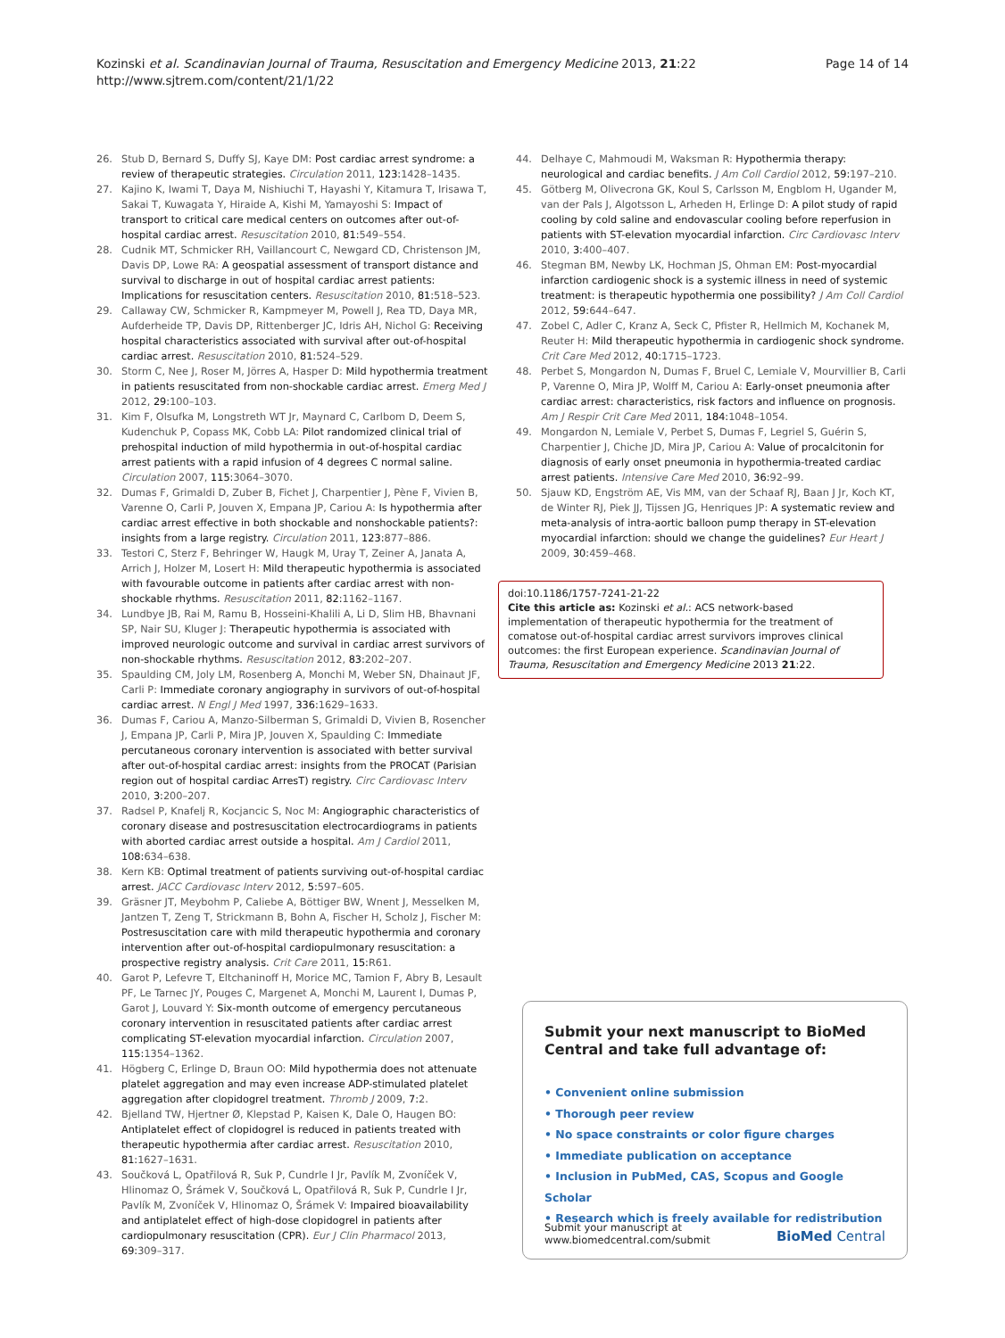Page 14 of 14 Kozinski et al. Scandinavian Journal of Trauma, Resuscitation and Emergency Medicine 2013, 21:22
http://www.sjtrem.com/content/21/1/22
26. Stub D, Bernard S, Duffy SJ, Kaye DM: Post cardiac arrest syndrome: a review of therapeutic strategies. Circulation 2011, 123: 1428–1435.
27. Kajino K, Iwami T, Daya M, Nishiuchi T, Hayashi Y, Kitamura T, Irisawa T, Sakai T, Kuwagata Y, Hiraide A, Kishi M, Yamayoshi S: Impact of transport to critical care medical centers on outcomes after out-of-hospital cardiac arrest. Resuscitation 2010, 81: 549–554.
28. Cudnik MT, Schmicker RH, Vaillancourt C, Newgard CD, Christenson JM, Davis DP, Lowe RA: A geospatial assessment of transport distance and survival to discharge in out of hospital cardiac arrest patients: Implications for resuscitation centers. Resuscitation 2010, 81: 518–523.
29. Callaway CW, Schmicker R, Kampmeyer M, Powell J, Rea TD, Daya MR, Aufderheide TP, Davis DP, Rittenberger JC, Idris AH, Nichol G: Receiving hospital characteristics associated with survival after out-of-hospital cardiac arrest. Resuscitation 2010, 81: 524–529.
30. Storm C, Nee J, Roser M, Jörres A, Hasper D: Mild hypothermia treatment in patients resuscitated from non-shockable cardiac arrest. Emerg Med J 2012, 29: 100–103.
31. Kim F, Olsufka M, Longstreth WT Jr, Maynard C, Carlbom D, Deem S, Kudenchuk P, Copass MK, Cobb LA: Pilot randomized clinical trial of prehospital induction of mild hypothermia in out-of-hospital cardiac arrest patients with a rapid infusion of 4 degrees C normal saline. Circulation 2007, 115: 3064–3070.
32. Dumas F, Grimaldi D, Zuber B, Fichet J, Charpentier J, Pène F, Vivien B, Varenne O, Carli P, Jouven X, Empana JP, Cariou A: Is hypothermia after cardiac arrest effective in both shockable and nonshockable patients?: insights from a large registry. Circulation 2011, 123: 877–886.
33. Testori C, Sterz F, Behringer W, Haugk M, Uray T, Zeiner A, Janata A, Arrich J, Holzer M, Losert H: Mild therapeutic hypothermia is associated with favourable outcome in patients after cardiac arrest with non-shockable rhythms. Resuscitation 2011, 82: 1162–1167.
34. Lundbye JB, Rai M, Ramu B, Hosseini-Khalili A, Li D, Slim HB, Bhavnani SP, Nair SU, Kluger J: Therapeutic hypothermia is associated with improved neurologic outcome and survival in cardiac arrest survivors of non-shockable rhythms. Resuscitation 2012, 83: 202–207.
35. Spaulding CM, Joly LM, Rosenberg A, Monchi M, Weber SN, Dhainaut JF, Carli P: Immediate coronary angiography in survivors of out-of-hospital cardiac arrest. N Engl J Med 1997, 336: 1629–1633.
36. Dumas F, Cariou A, Manzo-Silberman S, Grimaldi D, Vivien B, Rosencher J, Empana JP, Carli P, Mira JP, Jouven X, Spaulding C: Immediate percutaneous coronary intervention is associated with better survival after out-of-hospital cardiac arrest: insights from the PROCAT (Parisian region out of hospital cardiac ArresT) registry. Circ Cardiovasc Interv 2010, 3: 200–207.
37. Radsel P, Knafelj R, Kocjancic S, Noc M: Angiographic characteristics of coronary disease and postresuscitation electrocardiograms in patients with aborted cardiac arrest outside a hospital. Am J Cardiol 2011, 108: 634–638.
38. Kern KB: Optimal treatment of patients surviving out-of-hospital cardiac arrest. JACC Cardiovasc Interv 2012, 5: 597–605.
39. Gräsner JT, Meybohm P, Caliebe A, Böttiger BW, Wnent J, Messelken M, Jantzen T, Zeng T, Strickmann B, Bohn A, Fischer H, Scholz J, Fischer M: Postresuscitation care with mild therapeutic hypothermia and coronary intervention after out-of-hospital cardiopulmonary resuscitation: a prospective registry analysis. Crit Care 2011, 15: R61.
40. Garot P, Lefevre T, Eltchaninoff H, Morice MC, Tamion F, Abry B, Lesault PF, Le Tarnec JY, Pouges C, Margenet A, Monchi M, Laurent I, Dumas P, Garot J, Louvard Y: Six-month outcome of emergency percutaneous coronary intervention in resuscitated patients after cardiac arrest complicating ST-elevation myocardial infarction. Circulation 2007, 115: 1354–1362.
41. Högberg C, Erlinge D, Braun OO: Mild hypothermia does not attenuate platelet aggregation and may even increase ADP-stimulated platelet aggregation after clopidogrel treatment. Thromb J 2009, 7: 2.
42. Bjelland TW, Hjertner Ø, Klepstad P, Kaisen K, Dale O, Haugen BO: Antiplatelet effect of clopidogrel is reduced in patients treated with therapeutic hypothermia after cardiac arrest. Resuscitation 2010, 81: 1627–1631.
43. Součková L, Opatřilová R, Suk P, Cundrle I Jr, Pavlík M, Zvoníček V, Hlinomaz O, Šrámek V, Součková L, Opatřilová R, Suk P, Cundrle I Jr, Pavlík M, Zvoníček V, Hlinomaz O, Šrámek V: Impaired bioavailability and antiplatelet effect of high-dose clopidogrel in patients after cardiopulmonary resuscitation (CPR). Eur J Clin Pharmacol 2013, 69: 309–317.
44. Delhaye C, Mahmoudi M, Waksman R: Hypothermia therapy: neurological and cardiac benefits. J Am Coll Cardiol 2012, 59: 197–210.
45. Götberg M, Olivecrona GK, Koul S, Carlsson M, Engblom H, Ugander M, van der Pals J, Algotsson L, Arheden H, Erlinge D: A pilot study of rapid cooling by cold saline and endovascular cooling before reperfusion in patients with ST-elevation myocardial infarction. Circ Cardiovasc Interv 2010, 3: 400–407.
46. Stegman BM, Newby LK, Hochman JS, Ohman EM: Post-myocardial infarction cardiogenic shock is a systemic illness in need of systemic treatment: is therapeutic hypothermia one possibility? J Am Coll Cardiol 2012, 59: 644–647.
47. Zobel C, Adler C, Kranz A, Seck C, Pfister R, Hellmich M, Kochanek M, Reuter H: Mild therapeutic hypothermia in cardiogenic shock syndrome. Crit Care Med 2012, 40: 1715–1723.
48. Perbet S, Mongardon N, Dumas F, Bruel C, Lemiale V, Mourvillier B, Carli P, Varenne O, Mira JP, Wolff M, Cariou A: Early-onset pneumonia after cardiac arrest: characteristics, risk factors and influence on prognosis. Am J Respir Crit Care Med 2011, 184: 1048–1054.
49. Mongardon N, Lemiale V, Perbet S, Dumas F, Legriel S, Guérin S, Charpentier J, Chiche JD, Mira JP, Cariou A: Value of procalcitonin for diagnosis of early onset pneumonia in hypothermia-treated cardiac arrest patients. Intensive Care Med 2010, 36: 92–99.
50. Sjauw KD, Engström AE, Vis MM, van der Schaaf RJ, Baan J Jr, Koch KT, de Winter RJ, Piek JJ, Tijssen JG, Henriques JP: A systematic review and meta-analysis of intra-aortic balloon pump therapy in ST-elevation myocardial infarction: should we change the guidelines? Eur Heart J 2009, 30: 459–468.
doi:10.1186/1757-7241-21-22
Cite this article as: Kozinski et al.: ACS network-based implementation of therapeutic hypothermia for the treatment of comatose out-of-hospital cardiac arrest survivors improves clinical outcomes: the first European experience. Scandinavian Journal of Trauma, Resuscitation and Emergency Medicine 2013 21:22.
Submit your next manuscript to BioMed Central and take full advantage of:
• Convenient online submission
• Thorough peer review
• No space constraints or color figure charges
• Immediate publication on acceptance
• Inclusion in PubMed, CAS, Scopus and Google Scholar
• Research which is freely available for redistribution
Submit your manuscript at
www.biomedcentral.com/submit
BioMed Central